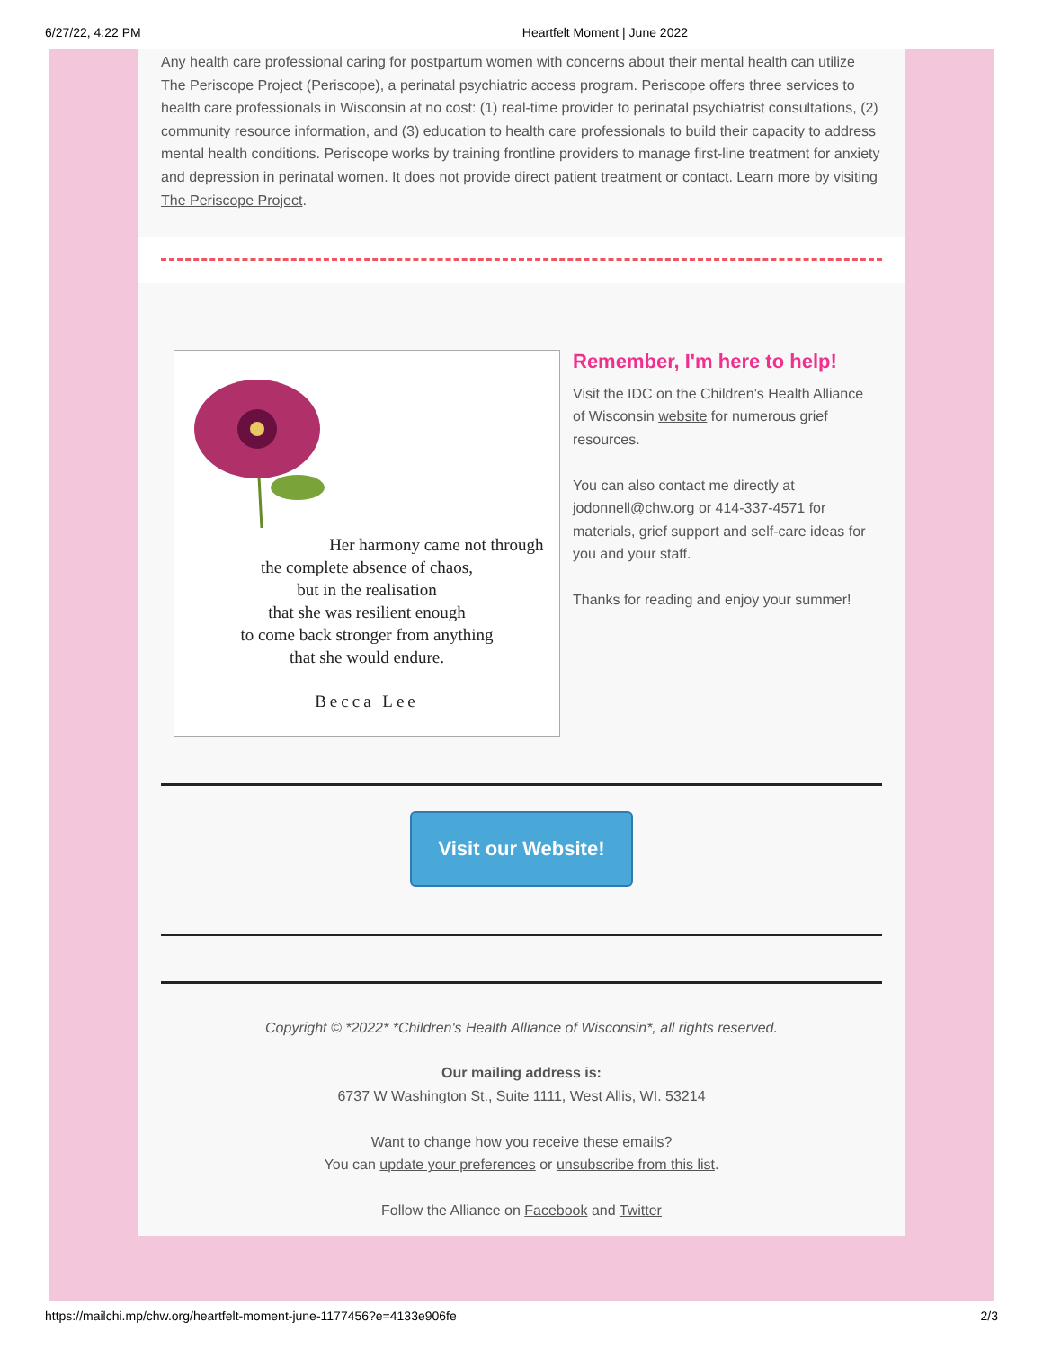6/27/22, 4:22 PM Heartfelt Moment | June 2022
Any health care professional caring for postpartum women with concerns about their mental health can utilize The Periscope Project (Periscope), a perinatal psychiatric access program. Periscope offers three services to health care professionals in Wisconsin at no cost: (1) real-time provider to perinatal psychiatrist consultations, (2) community resource information, and (3) education to health care professionals to build their capacity to address mental health conditions. Periscope works by training frontline providers to manage first-line treatment for anxiety and depression in perinatal women. It does not provide direct patient treatment or contact. Learn more by visiting The Periscope Project.
Her harmony came not through
the complete absence of chaos,
but in the realisation
that she was resilient enough
to come back stronger from anything
that she would endure.
Becca Lee
Remember, I'm here to help!
Visit the IDC on the Children’s Health Alliance of Wisconsin website for numerous grief resources.
You can also contact me directly at jodonnell@chw.org or 414-337-4571 for materials, grief support and self-care ideas for you and your staff.
Thanks for reading and enjoy your summer!
Visit our Website!
Copyright © *2022* *Children's Health Alliance of Wisconsin*, all rights reserved.
Our mailing address is:
6737 W Washington St., Suite 1111, West Allis, WI. 53214
Want to change how you receive these emails?
You can update your preferences or unsubscribe from this list.
Follow the Alliance on Facebook and Twitter
https://mailchi.mp/chw.org/heartfelt-moment-june-1177456?e=4133e906fe 2/3